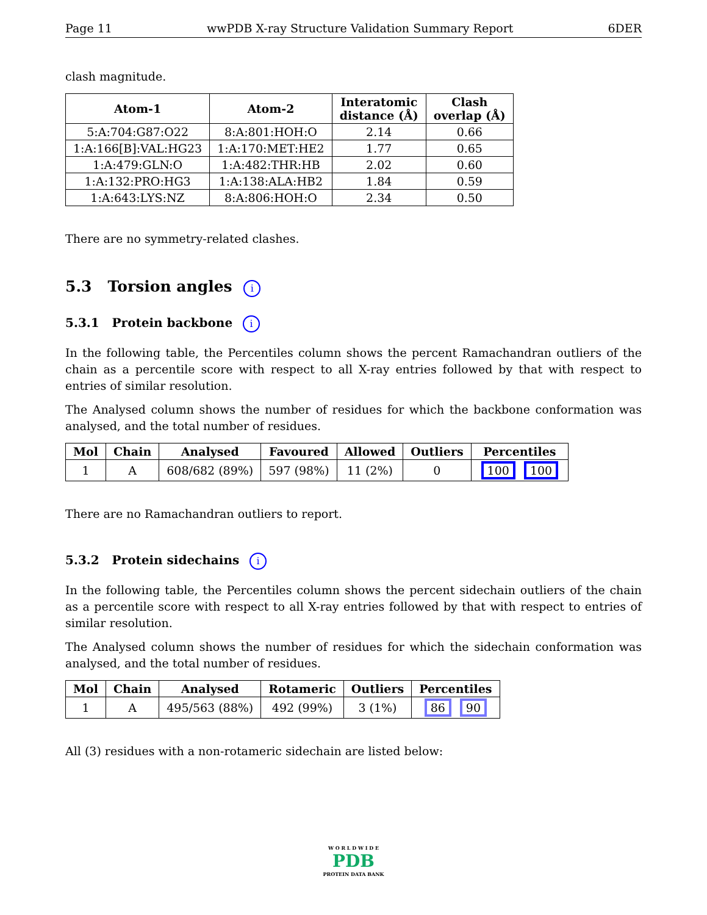Page 11 wwPDB X-ray Structure Validation Summary Report 6DER
clash magnitude.
| Atom-1 | Atom-2 | Interatomic distance (Å) | Clash overlap (Å) |
| --- | --- | --- | --- |
| 5:A:704:G87:O22 | 8:A:801:HOH:O | 2.14 | 0.66 |
| 1:A:166[B]:VAL:HG23 | 1:A:170:MET:HE2 | 1.77 | 0.65 |
| 1:A:479:GLN:O | 1:A:482:THR:HB | 2.02 | 0.60 |
| 1:A:132:PRO:HG3 | 1:A:138:ALA:HB2 | 1.84 | 0.59 |
| 1:A:643:LYS:NZ | 8:A:806:HOH:O | 2.34 | 0.50 |
There are no symmetry-related clashes.
5.3 Torsion angles i
5.3.1 Protein backbone i
In the following table, the Percentiles column shows the percent Ramachandran outliers of the chain as a percentile score with respect to all X-ray entries followed by that with respect to entries of similar resolution.
The Analysed column shows the number of residues for which the backbone conformation was analysed, and the total number of residues.
| Mol | Chain | Analysed | Favoured | Allowed | Outliers | Percentiles |
| --- | --- | --- | --- | --- | --- | --- |
| 1 | A | 608/682 (89%) | 597 (98%) | 11 (2%) | 0 | 100 100 |
There are no Ramachandran outliers to report.
5.3.2 Protein sidechains i
In the following table, the Percentiles column shows the percent sidechain outliers of the chain as a percentile score with respect to all X-ray entries followed by that with respect to entries of similar resolution.
The Analysed column shows the number of residues for which the sidechain conformation was analysed, and the total number of residues.
| Mol | Chain | Analysed | Rotameric | Outliers | Percentiles |
| --- | --- | --- | --- | --- | --- |
| 1 | A | 495/563 (88%) | 492 (99%) | 3 (1%) | 86 90 |
All (3) residues with a non-rotameric sidechain are listed below:
W O R L D W I D E
PDB
PROTEIN DATA BANK